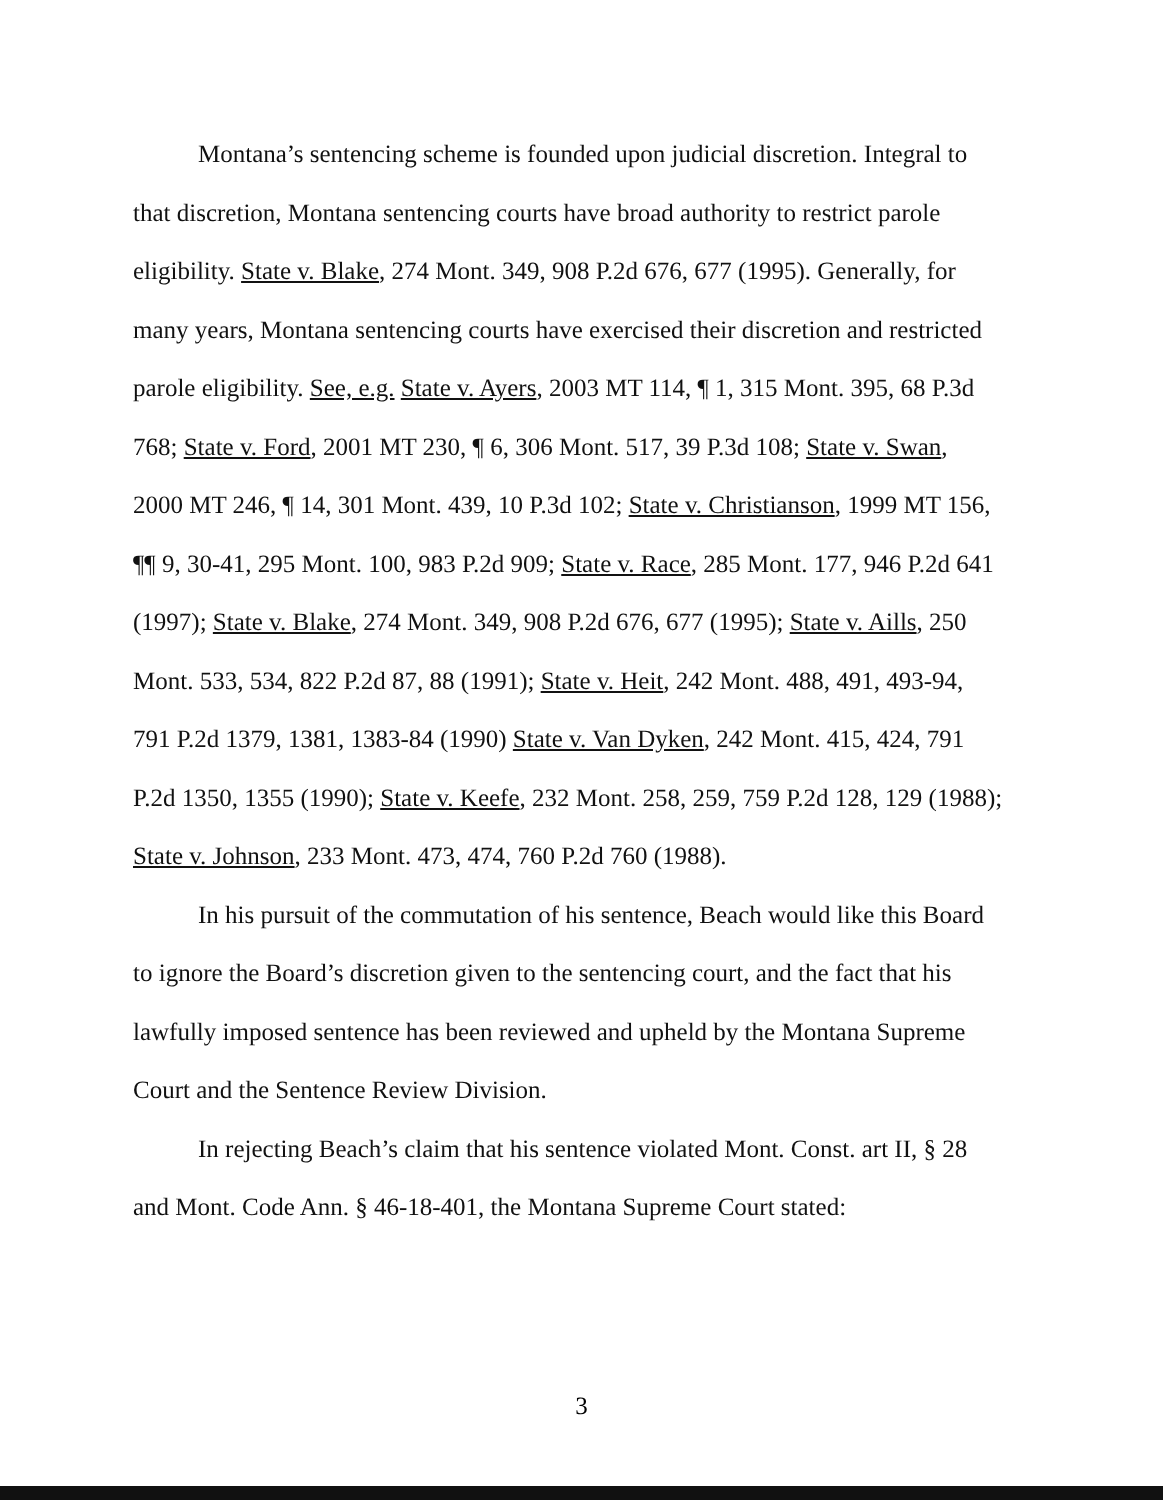Montana’s sentencing scheme is founded upon judicial discretion. Integral to that discretion, Montana sentencing courts have broad authority to restrict parole eligibility. State v. Blake, 274 Mont. 349, 908 P.2d 676, 677 (1995). Generally, for many years, Montana sentencing courts have exercised their discretion and restricted parole eligibility. See, e.g. State v. Ayers, 2003 MT 114, ¶ 1, 315 Mont. 395, 68 P.3d 768; State v. Ford, 2001 MT 230, ¶ 6, 306 Mont. 517, 39 P.3d 108; State v. Swan, 2000 MT 246, ¶ 14, 301 Mont. 439, 10 P.3d 102; State v. Christianson, 1999 MT 156, ¶¶ 9, 30-41, 295 Mont. 100, 983 P.2d 909; State v. Race, 285 Mont. 177, 946 P.2d 641 (1997); State v. Blake, 274 Mont. 349, 908 P.2d 676, 677 (1995); State v. Aills, 250 Mont. 533, 534, 822 P.2d 87, 88 (1991); State v. Heit, 242 Mont. 488, 491, 493-94, 791 P.2d 1379, 1381, 1383-84 (1990) State v. Van Dyken, 242 Mont. 415, 424, 791 P.2d 1350, 1355 (1990); State v. Keefe, 232 Mont. 258, 259, 759 P.2d 128, 129 (1988); State v. Johnson, 233 Mont. 473, 474, 760 P.2d 760 (1988).
In his pursuit of the commutation of his sentence, Beach would like this Board to ignore the Board’s discretion given to the sentencing court, and the fact that his lawfully imposed sentence has been reviewed and upheld by the Montana Supreme Court and the Sentence Review Division.
In rejecting Beach’s claim that his sentence violated Mont. Const. art II, § 28 and Mont. Code Ann. § 46-18-401, the Montana Supreme Court stated:
3